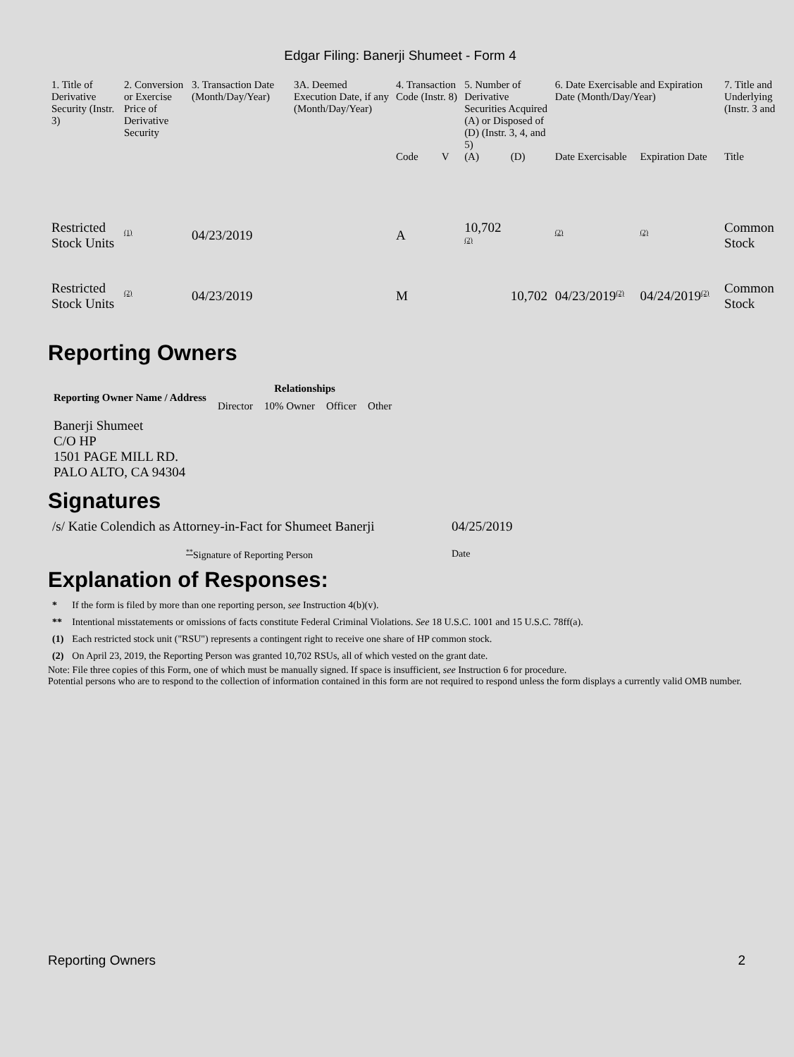Edgar Filing: Banerji Shumeet - Form 4
| 1. Title of Derivative Security (Instr. 3) | 2. Conversion or Exercise Price of Derivative Security | 3. Transaction Date (Month/Day/Year) | 3A. Deemed Execution Date, if any (Month/Day/Year) | 4. Transaction Code (Instr. 8) | | 5. Number of Derivative Securities Acquired (A) or Disposed of (D) (Instr. 3, 4, and 5) | | 6. Date Exercisable and Expiration Date (Month/Day/Year) | | 7. Title and Underlying (Instr. 3 and |
| --- | --- | --- | --- | --- | --- | --- | --- | --- | --- | --- |
| | | | | Code | V | (A) | (D) | Date Exercisable | Expiration Date | Title |
| Restricted Stock Units | <sup>(1)</sup> | 04/23/2019 | | A | | 10,702 <sup>(2)</sup> | | <sup>(2)</sup> | <sup>(2)</sup> | Common Stock |
| Restricted Stock Units | <sup>(2)</sup> | 04/23/2019 | | M | | | 10,702 | 04/23/2019<sup>(2)</sup> | 04/24/2019<sup>(2)</sup> | Common Stock |
Reporting Owners
| Reporting Owner Name / Address | Relationships | | | |
| --- | --- | --- | --- | --- |
| | Director | 10% Owner | Officer | Other |
| Banerji Shumeet C/O HP 1501 PAGE MILL RD. PALO ALTO, CA 94304 | | | | |
Signatures
| /s/ Katie Colendich as Attorney-in-Fact for Shumeet Banerji | 04/25/2019 |
| <sup>**</sup> Signature of Reporting Person | Date |
Explanation of Responses:
| * | If the form is filed by more than one reporting person, see Instruction 4(b)(v). |
| ** | Intentional misstatements or omissions of facts constitute Federal Criminal Violations. See 18 U.S.C. 1001 and 15 U.S.C. 78ff(a). |
| (1) | Each restricted stock unit ("RSU") represents a contingent right to receive one share of HP common stock. |
| (2) | On April 23, 2019, the Reporting Person was granted 10,702 RSUs, all of which vested on the grant date. |
Note: File three copies of this Form, one of which must be manually signed. If space is insufficient, see Instruction 6 for procedure.
Potential persons who are to respond to the collection of information contained in this form are not required to respond unless the form displays a currently valid OMB number.
Reporting Owners 2